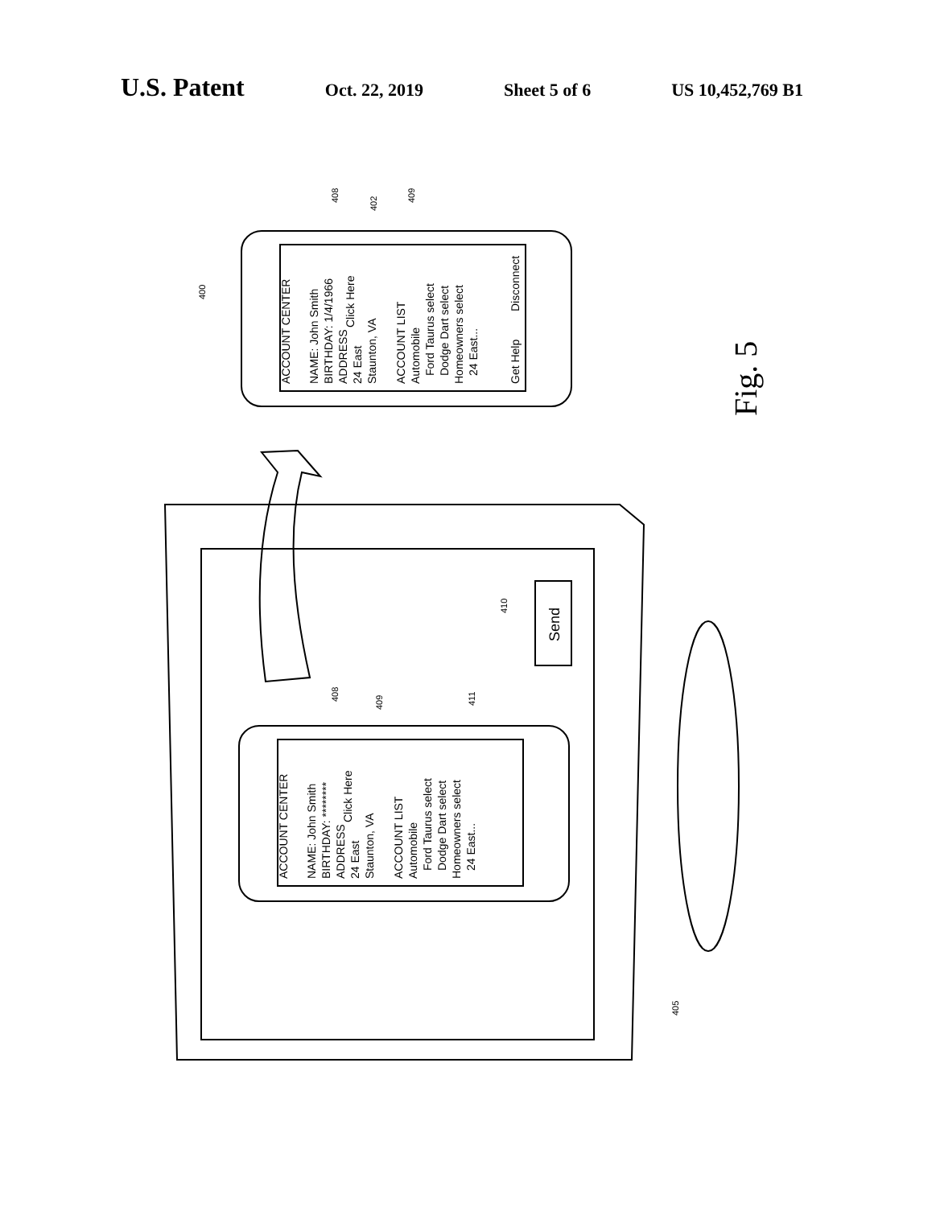U.S. Patent Oct. 22, 2019 Sheet 5 of 6 US 10,452,769 B1
ACCOUNT CENTER
NAME: John Smith
BIRTHDAY: 1/4/1966
ADDRESS
24 East
Staunton, VA
ACCOUNT LIST
Automobile
Ford Taurus select
Dodge Dart select
Homeowners select
24 East...
Click Here
Get Help
Disconnect
ACCOUNT CENTER
NAME: John Smith
BIRTHDAY: ********
ADDRESS
24 East
Staunton, VA
ACCOUNT LIST
Automobile
Ford Taurus select
Dodge Dart select
Homeowners select
24 East...
Click Here
Send
400
408
402
409
408
409
411
410
405
Fig. 5